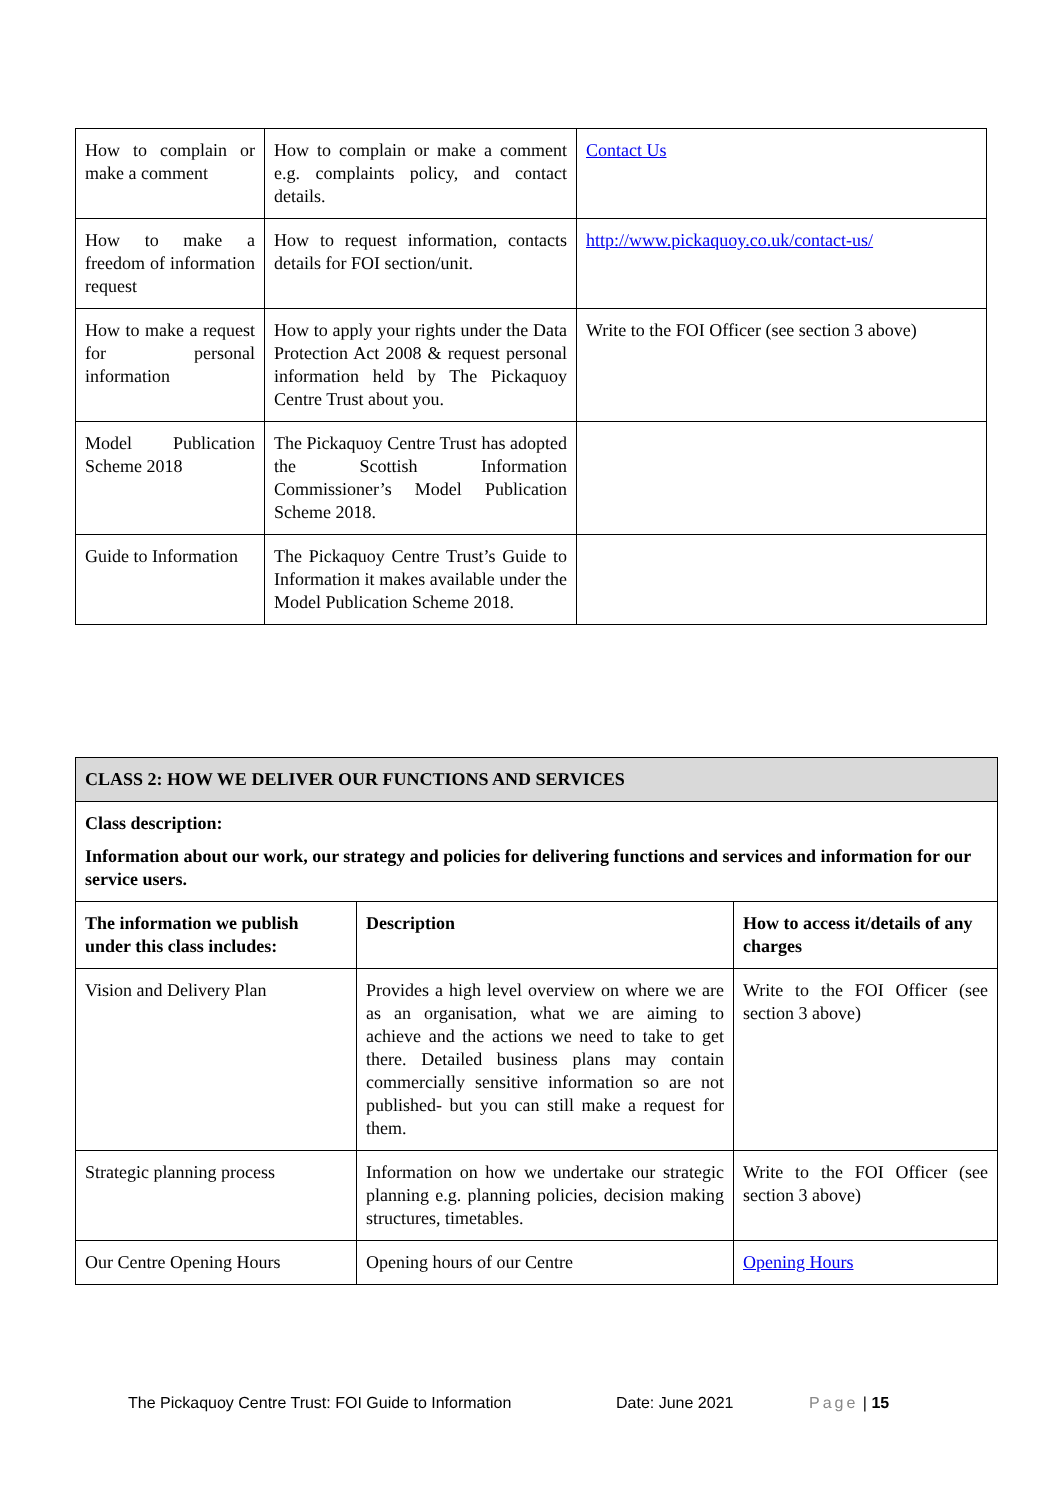| How to complain or make a comment | How to complain or make a comment e.g. complaints policy, and contact details. | Contact Us |
| How to make a freedom of information request | How to request information, contacts details for FOI section/unit. | http://www.pickaquoy.co.uk/contact-us/ |
| How to make a request for personal information | How to apply your rights under the Data Protection Act 2008 & request personal information held by The Pickaquoy Centre Trust about you. | Write to the FOI Officer (see section 3 above) |
| Model Publication Scheme 2018 | The Pickaquoy Centre Trust has adopted the Scottish Information Commissioner’s Model Publication Scheme 2018. | |
| Guide to Information | The Pickaquoy Centre Trust’s Guide to Information it makes available under the Model Publication Scheme 2018. | |
| CLASS 2: HOW WE DELIVER OUR FUNCTIONS AND SERVICES | | |
| --- | --- | --- |
| Class description: Information about our work, our strategy and policies for delivering functions and services and information for our service users. | | |
| The information we publish under this class includes: | Description | How to access it/details of any charges |
| Vision and Delivery Plan | Provides a high level overview on where we are as an organisation, what we are aiming to achieve and the actions we need to take to get there. Detailed business plans may contain commercially sensitive information so are not published- but you can still make a request for them. | Write to the FOI Officer (see section 3 above) |
| Strategic planning process | Information on how we undertake our strategic planning e.g. planning policies, decision making structures, timetables. | Write to the FOI Officer (see section 3 above) |
| Our Centre Opening Hours | Opening hours of our Centre | Opening Hours |
The Pickaquoy Centre Trust: FOI Guide to Information Date: June 2021 Page | 15